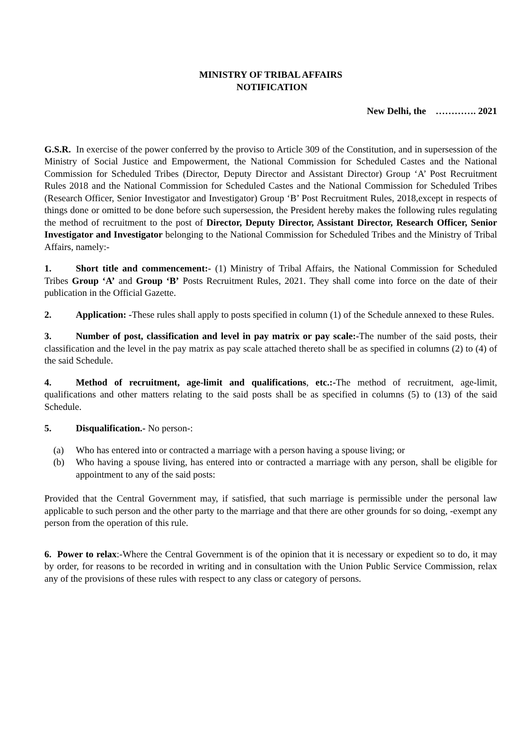MINISTRY OF TRIBAL AFFAIRS
NOTIFICATION
New Delhi, the …………. 2021
G.S.R. In exercise of the power conferred by the proviso to Article 309 of the Constitution, and in supersession of the Ministry of Social Justice and Empowerment, the National Commission for Scheduled Castes and the National Commission for Scheduled Tribes (Director, Deputy Director and Assistant Director) Group ‘A’ Post Recruitment Rules 2018 and the National Commission for Scheduled Castes and the National Commission for Scheduled Tribes (Research Officer, Senior Investigator and Investigator) Group ‘B’ Post Recruitment Rules, 2018,except in respects of things done or omitted to be done before such supersession, the President hereby makes the following rules regulating the method of recruitment to the post of Director, Deputy Director, Assistant Director, Research Officer, Senior Investigator and Investigator belonging to the National Commission for Scheduled Tribes and the Ministry of Tribal Affairs, namely:-
1. Short title and commencement:- (1) Ministry of Tribal Affairs, the National Commission for Scheduled Tribes Group ‘A’ and Group ‘B’ Posts Recruitment Rules, 2021. They shall come into force on the date of their publication in the Official Gazette.
2. Application: -These rules shall apply to posts specified in column (1) of the Schedule annexed to these Rules.
3. Number of post, classification and level in pay matrix or pay scale:-The number of the said posts, their classification and the level in the pay matrix as pay scale attached thereto shall be as specified in columns (2) to (4) of the said Schedule.
4. Method of recruitment, age-limit and qualifications, etc.:-The method of recruitment, age-limit, qualifications and other matters relating to the said posts shall be as specified in columns (5) to (13) of the said Schedule.
5. Disqualification.- No person-:
(a) Who has entered into or contracted a marriage with a person having a spouse living; or
(b) Who having a spouse living, has entered into or contracted a marriage with any person, shall be eligible for appointment to any of the said posts:
Provided that the Central Government may, if satisfied, that such marriage is permissible under the personal law applicable to such person and the other party to the marriage and that there are other grounds for so doing, -exempt any person from the operation of this rule.
6. Power to relax:-Where the Central Government is of the opinion that it is necessary or expedient so to do, it may by order, for reasons to be recorded in writing and in consultation with the Union Public Service Commission, relax any of the provisions of these rules with respect to any class or category of persons.